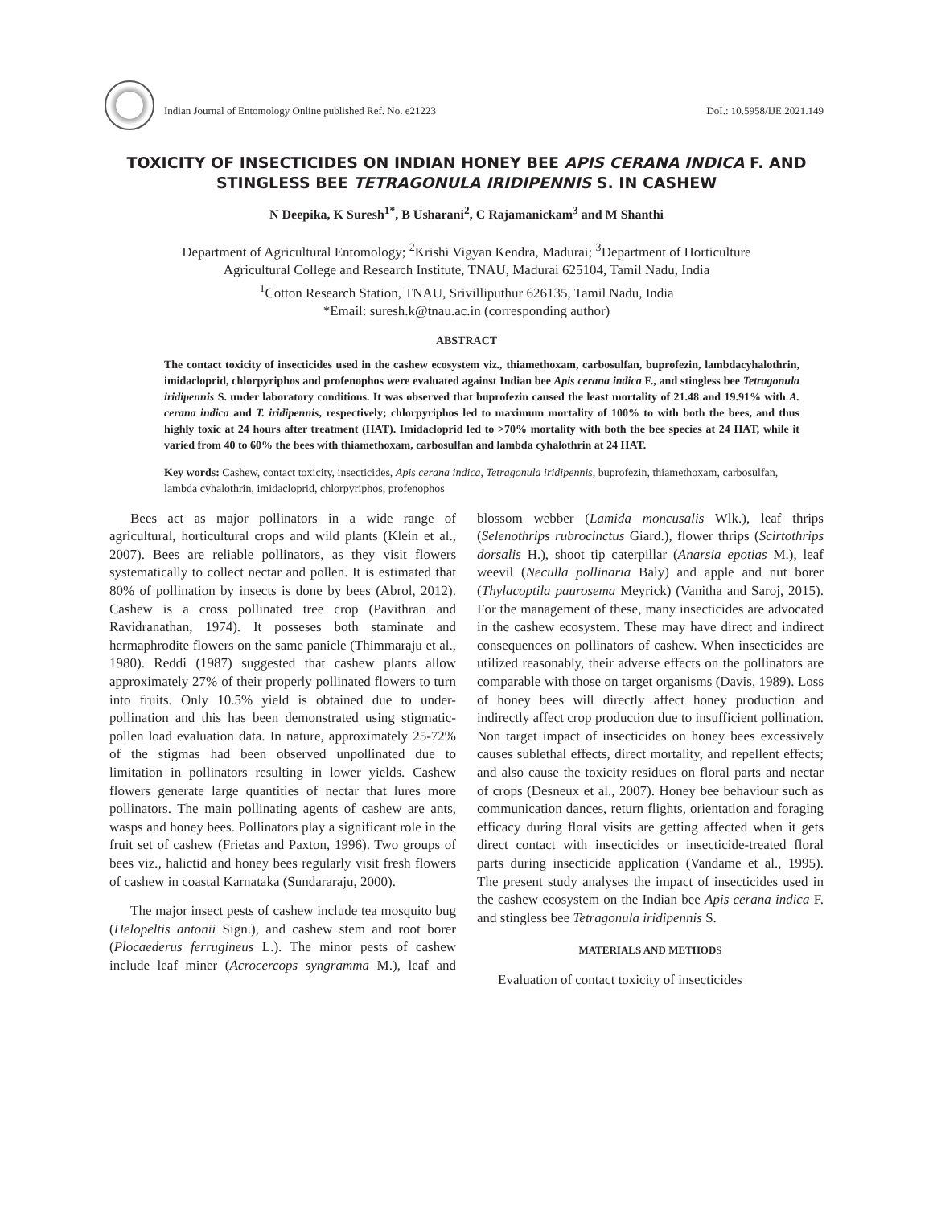Indian Journal of Entomology Online published Ref. No. e21223 DoI.: 10.5958/IJE.2021.149
TOXICITY OF INSECTICIDES ON INDIAN HONEY BEE APIS CERANA INDICA F. AND STINGLESS BEE TETRAGONULA IRIDIPENNIS S. IN CASHEW
N Deepika, K Suresh<sup>1*</sup>, B Usharani<sup>2</sup>, C Rajamanickam<sup>3</sup> and M Shanthi
Department of Agricultural Entomology; <sup>2</sup>Krishi Vigyan Kendra, Madurai; <sup>3</sup>Department of Horticulture
Agricultural College and Research Institute, TNAU, Madurai 625104, Tamil Nadu, India
<sup>1</sup> Cotton Research Station, TNAU, Srivilliputhur 626135, Tamil Nadu, India
*Email: suresh.k@tnau.ac.in (corresponding author)
ABSTRACT
The contact toxicity of insecticides used in the cashew ecosystem viz., thiamethoxam, carbosulfan, buprofezin, lambdacyhalothrin, imidacloprid, chlorpyriphos and profenophos were evaluated against Indian bee Apis cerana indica F., and stingless bee Tetragonula iridipennis S. under laboratory conditions. It was observed that buprofezin caused the least mortality of 21.48 and 19.91% with A. cerana indica and T. iridipennis, respectively; chlorpyriphos led to maximum mortality of 100% to with both the bees, and thus highly toxic at 24 hours after treatment (HAT). Imidacloprid led to >70% mortality with both the bee species at 24 HAT, while it varied from 40 to 60% the bees with thiamethoxam, carbosulfan and lambda cyhalothrin at 24 HAT.
Key words: Cashew, contact toxicity, insecticides, Apis cerana indica, Tetragonula iridipennis, buprofezin, thiamethoxam, carbosulfan, lambda cyhalothrin, imidacloprid, chlorpyriphos, profenophos
Bees act as major pollinators in a wide range of agricultural, horticultural crops and wild plants (Klein et al., 2007). Bees are reliable pollinators, as they visit flowers systematically to collect nectar and pollen. It is estimated that 80% of pollination by insects is done by bees (Abrol, 2012). Cashew is a cross pollinated tree crop (Pavithran and Ravidranathan, 1974). It posseses both staminate and hermaphrodite flowers on the same panicle (Thimmaraju et al., 1980). Reddi (1987) suggested that cashew plants allow approximately 27% of their properly pollinated flowers to turn into fruits. Only 10.5% yield is obtained due to under-pollination and this has been demonstrated using stigmatic-pollen load evaluation data. In nature, approximately 25-72% of the stigmas had been observed unpollinated due to limitation in pollinators resulting in lower yields. Cashew flowers generate large quantities of nectar that lures more pollinators. The main pollinating agents of cashew are ants, wasps and honey bees. Pollinators play a significant role in the fruit set of cashew (Frietas and Paxton, 1996). Two groups of bees viz., halictid and honey bees regularly visit fresh flowers of cashew in coastal Karnataka (Sundararaju, 2000).
The major insect pests of cashew include tea mosquito bug (Helopeltis antonii Sign.), and cashew stem and root borer (Plocaederus ferrugineus L.). The minor pests of cashew include leaf miner (Acrocercops syngramma M.), leaf and blossom webber (Lamida moncusalis Wlk.), leaf thrips (Selenothrips rubrocinctus Giard.), flower thrips (Scirtothrips dorsalis H.), shoot tip caterpillar (Anarsia epotias M.), leaf weevil (Neculla pollinaria Baly) and apple and nut borer (Thylacoptila paurosema Meyrick) (Vanitha and Saroj, 2015). For the management of these, many insecticides are advocated in the cashew ecosystem. These may have direct and indirect consequences on pollinators of cashew. When insecticides are utilized reasonably, their adverse effects on the pollinators are comparable with those on target organisms (Davis, 1989). Loss of honey bees will directly affect honey production and indirectly affect crop production due to insufficient pollination. Non target impact of insecticides on honey bees excessively causes sublethal effects, direct mortality, and repellent effects; and also cause the toxicity residues on floral parts and nectar of crops (Desneux et al., 2007). Honey bee behaviour such as communication dances, return flights, orientation and foraging efficacy during floral visits are getting affected when it gets direct contact with insecticides or insecticide-treated floral parts during insecticide application (Vandame et al., 1995). The present study analyses the impact of insecticides used in the cashew ecosystem on the Indian bee Apis cerana indica F. and stingless bee Tetragonula iridipennis S.
MATERIALS AND METHODS
Evaluation of contact toxicity of insecticides